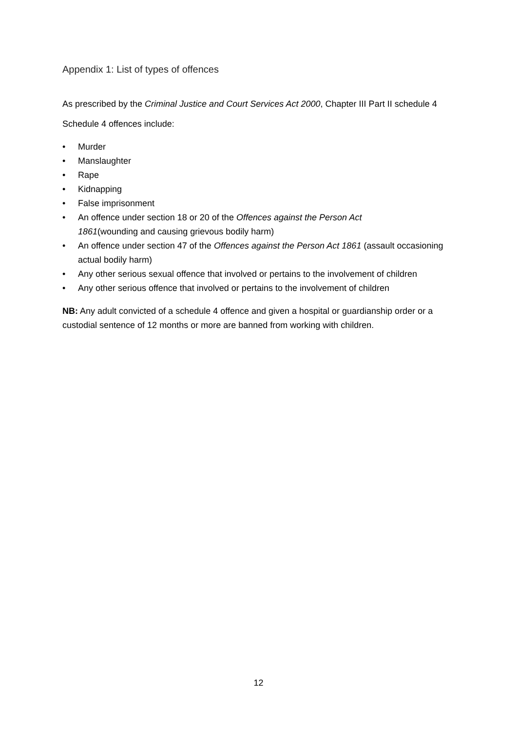Appendix 1: List of types of offences
As prescribed by the Criminal Justice and Court Services Act 2000, Chapter III Part II schedule 4
Schedule 4 offences include:
• Murder
• Manslaughter
• Rape
• Kidnapping
• False imprisonment
• An offence under section 18 or 20 of the Offences against the Person Act
1861(wounding and causing grievous bodily harm)
• An offence under section 47 of the Offences against the Person Act 1861 (assault occasioning actual bodily harm)
• Any other serious sexual offence that involved or pertains to the involvement of children
• Any other serious offence that involved or pertains to the involvement of children
NB: Any adult convicted of a schedule 4 offence and given a hospital or guardianship order or a custodial sentence of 12 months or more are banned from working with children.
12